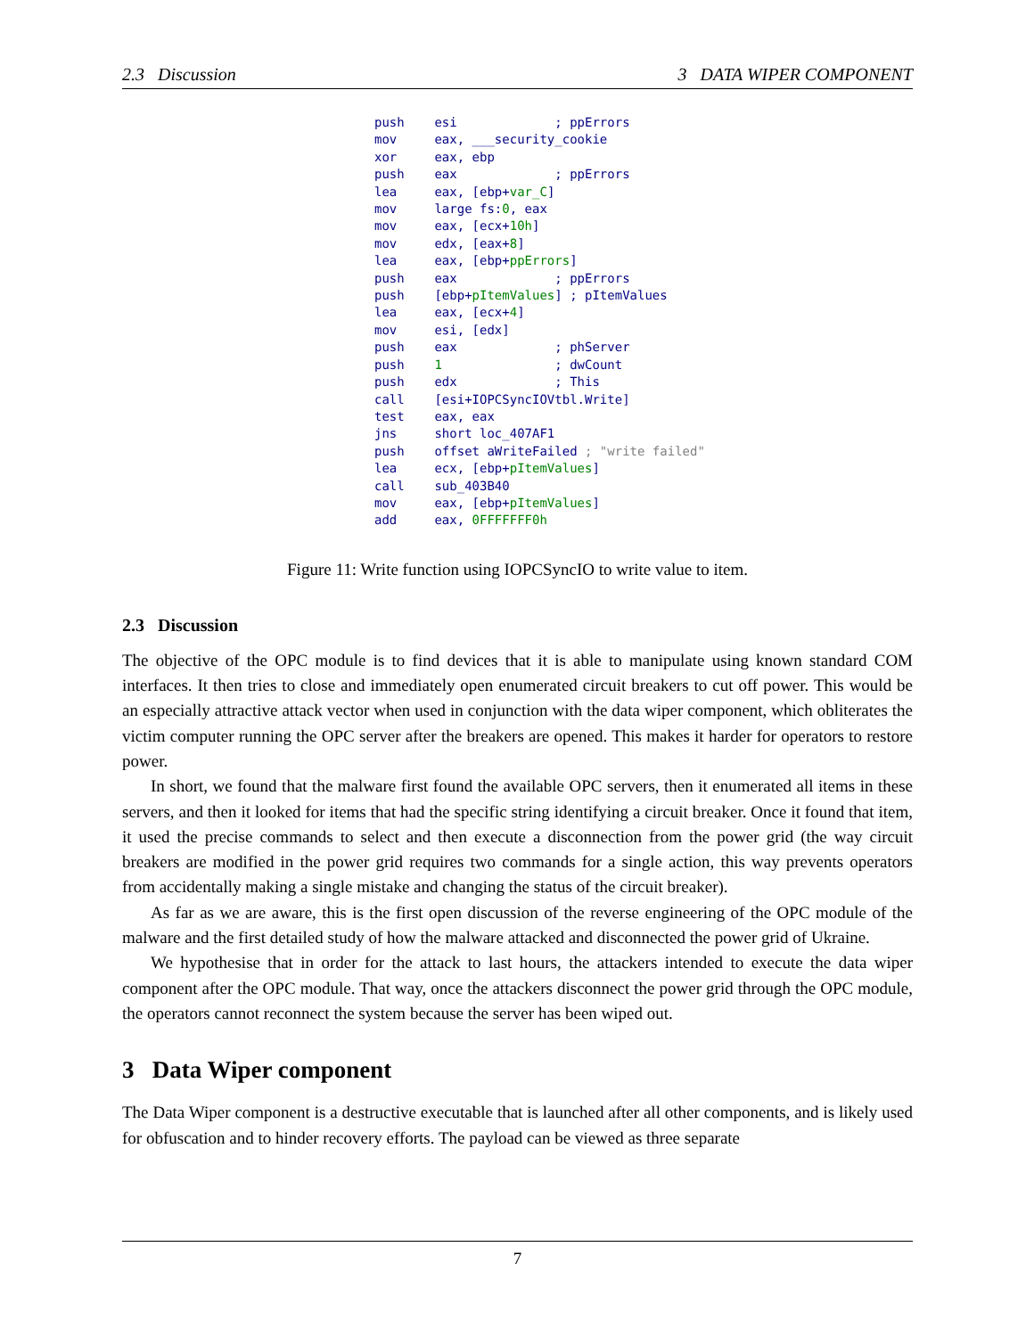2.3 Discussion 3 DATA WIPER COMPONENT
push esi ; ppErrors mov eax, ___security_cookie xor eax, ebp push eax ; ppErrors lea eax, [ebp+var_C] mov large fs:0, eax mov eax, [ecx+10h] mov edx, [eax+8] lea eax, [ebp+ppErrors] push eax ; ppErrors push [ebp+pItemValues] ; pItemValues lea eax, [ecx+4] mov esi, [edx] push eax ; phServer push 1 ; dwCount push edx ; This call [esi+IOPCSyncIOVtbl.Write] test eax, eax jns short loc_407AF1 push offset aWriteFailed ; "write failed" lea ecx, [ebp+pItemValues] call sub_403B40 mov eax, [ebp+pItemValues] add eax, 0FFFFFFF0h
Figure 11: Write function using IOPCSyncIO to write value to item.
2.3 Discussion
The objective of the OPC module is to find devices that it is able to manipulate using known standard COM interfaces. It then tries to close and immediately open enumerated circuit breakers to cut off power. This would be an especially attractive attack vector when used in conjunction with the data wiper component, which obliterates the victim computer running the OPC server after the breakers are opened. This makes it harder for operators to restore power.
In short, we found that the malware first found the available OPC servers, then it enumerated all items in these servers, and then it looked for items that had the specific string identifying a circuit breaker. Once it found that item, it used the precise commands to select and then execute a disconnection from the power grid (the way circuit breakers are modified in the power grid requires two commands for a single action, this way prevents operators from accidentally making a single mistake and changing the status of the circuit breaker).
As far as we are aware, this is the first open discussion of the reverse engineering of the OPC module of the malware and the first detailed study of how the malware attacked and disconnected the power grid of Ukraine.
We hypothesise that in order for the attack to last hours, the attackers intended to execute the data wiper component after the OPC module. That way, once the attackers disconnect the power grid through the OPC module, the operators cannot reconnect the system because the server has been wiped out.
3 Data Wiper component
The Data Wiper component is a destructive executable that is launched after all other components, and is likely used for obfuscation and to hinder recovery efforts. The payload can be viewed as three separate
7